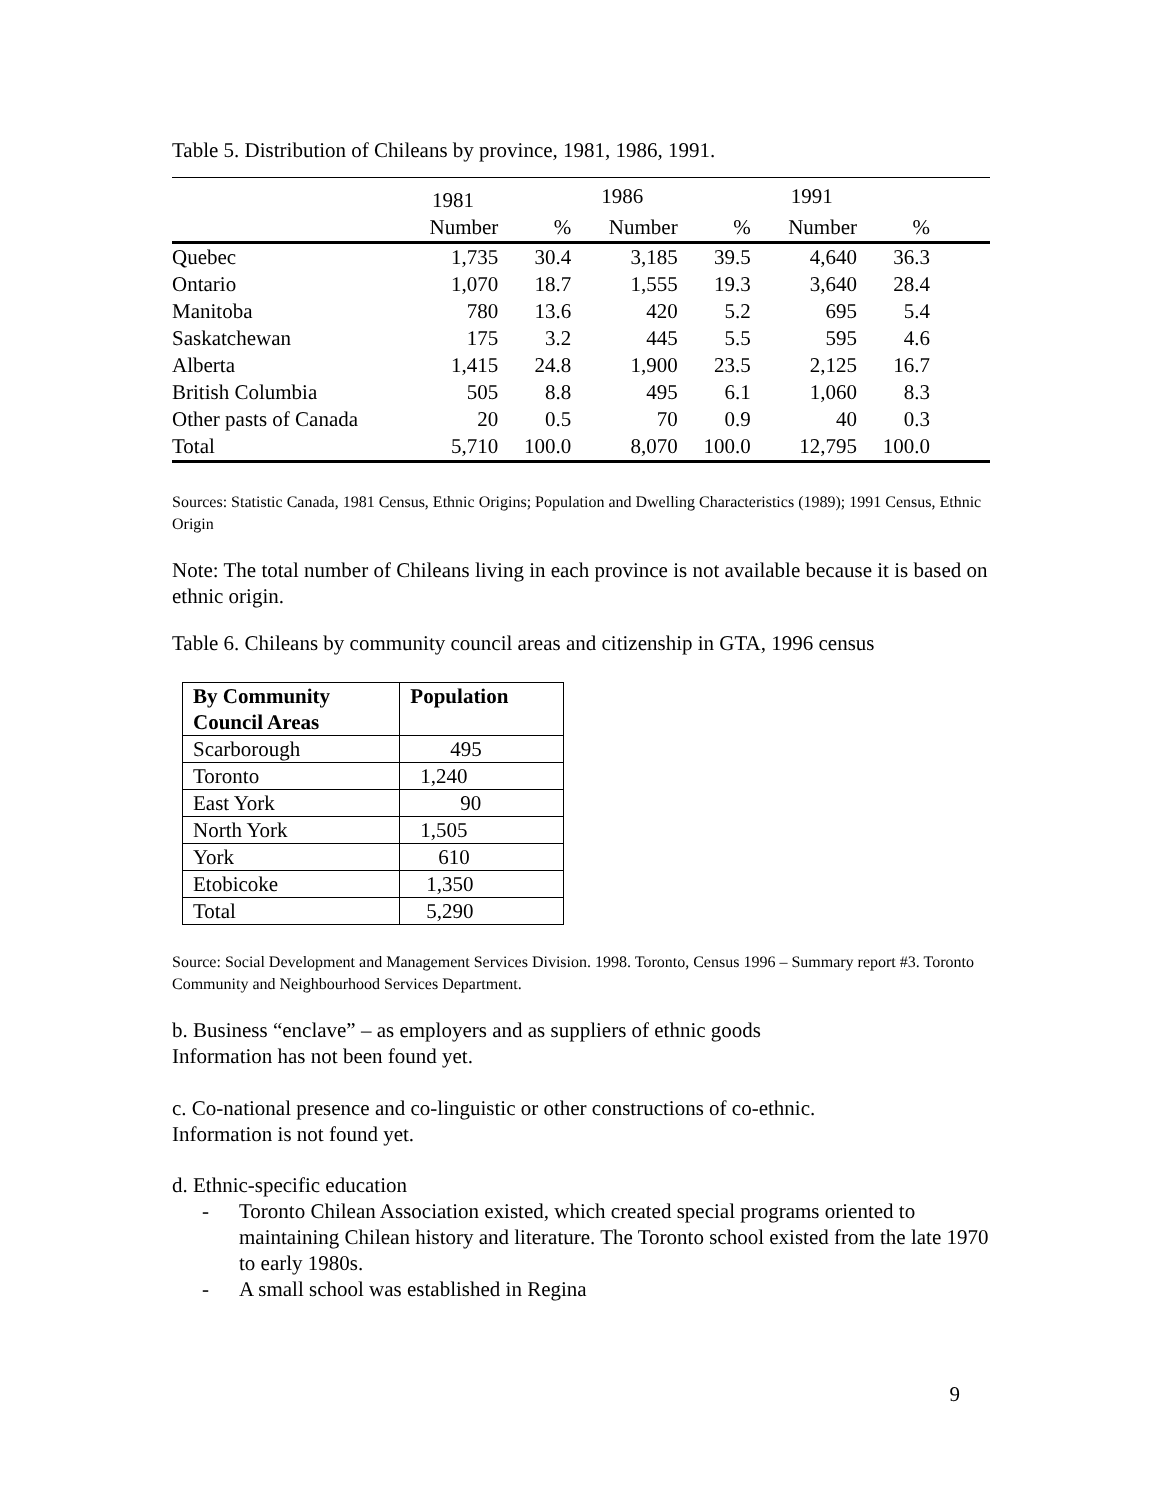Table 5. Distribution of Chileans by province, 1981, 1986, 1991.
| | 1981 | | 1986 | | 1991 | | |
| --- | --- | --- | --- | --- | --- | --- | --- |
| | Number | % | Number | % | Number | % | |
| Quebec | 1,735 | 30.4 | 3,185 | 39.5 | 4,640 | 36.3 | |
| Ontario | 1,070 | 18.7 | 1,555 | 19.3 | 3,640 | 28.4 | |
| Manitoba | 780 | 13.6 | 420 | 5.2 | 695 | 5.4 | |
| Saskatchewan | 175 | 3.2 | 445 | 5.5 | 595 | 4.6 | |
| Alberta | 1,415 | 24.8 | 1,900 | 23.5 | 2,125 | 16.7 | |
| British Columbia | 505 | 8.8 | 495 | 6.1 | 1,060 | 8.3 | |
| Other pasts of Canada | 20 | 0.5 | 70 | 0.9 | 40 | 0.3 | |
| Total | 5,710 | 100.0 | 8,070 | 100.0 | 12,795 | 100.0 | |
Sources: Statistic Canada, 1981 Census, Ethnic Origins; Population and Dwelling Characteristics (1989); 1991 Census, Ethnic Origin
Note: The total number of Chileans living in each province is not available because it is based on ethnic origin.
Table 6. Chileans by community council areas and citizenship in GTA, 1996 census
| By Community Council Areas | Population |
| --- | --- |
| Scarborough | 495 |
| Toronto | 1,240 |
| East York | 90 |
| North York | 1,505 |
| York | 610 |
| Etobicoke | 1,350 |
| Total | 5,290 |
Source: Social Development and Management Services Division. 1998. Toronto, Census 1996 – Summary report #3. Toronto Community and Neighbourhood Services Department.
b. Business “enclave” – as employers and as suppliers of ethnic goods
Information has not been found yet.
c. Co-national presence and co-linguistic or other constructions of co-ethnic.
Information is not found yet.
d. Ethnic-specific education
- Toronto Chilean Association existed, which created special programs oriented to maintaining Chilean history and literature. The Toronto school existed from the late 1970 to early 1980s.
- A small school was established in Regina
9